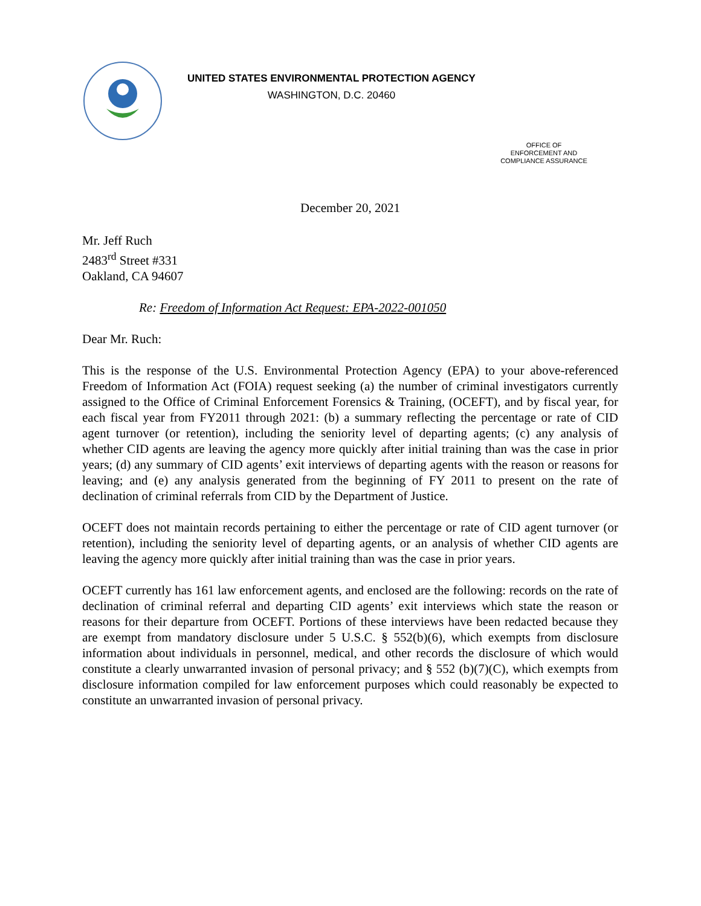UNITED STATES ENVIRONMENTAL PROTECTION AGENCY
WASHINGTON, D.C. 20460
OFFICE OF
ENFORCEMENT AND
COMPLIANCE ASSURANCE
December 20, 2021
Mr. Jeff Ruch
2483<sup>rd</sup> Street #331
Oakland, CA 94607
Re: Freedom of Information Act Request: EPA-2022-001050
Dear Mr. Ruch:
This is the response of the U.S. Environmental Protection Agency (EPA) to your above-referenced Freedom of Information Act (FOIA) request seeking (a) the number of criminal investigators currently assigned to the Office of Criminal Enforcement Forensics & Training, (OCEFT), and by fiscal year, for each fiscal year from FY2011 through 2021: (b) a summary reflecting the percentage or rate of CID agent turnover (or retention), including the seniority level of departing agents; (c) any analysis of whether CID agents are leaving the agency more quickly after initial training than was the case in prior years; (d) any summary of CID agents’ exit interviews of departing agents with the reason or reasons for leaving; and (e) any analysis generated from the beginning of FY 2011 to present on the rate of declination of criminal referrals from CID by the Department of Justice.
OCEFT does not maintain records pertaining to either the percentage or rate of CID agent turnover (or retention), including the seniority level of departing agents, or an analysis of whether CID agents are leaving the agency more quickly after initial training than was the case in prior years.
OCEFT currently has 161 law enforcement agents, and enclosed are the following: records on the rate of declination of criminal referral and departing CID agents’ exit interviews which state the reason or reasons for their departure from OCEFT. Portions of these interviews have been redacted because they are exempt from mandatory disclosure under 5 U.S.C. § 552(b)(6), which exempts from disclosure information about individuals in personnel, medical, and other records the disclosure of which would constitute a clearly unwarranted invasion of personal privacy; and § 552 (b)(7)(C), which exempts from disclosure information compiled for law enforcement purposes which could reasonably be expected to constitute an unwarranted invasion of personal privacy.